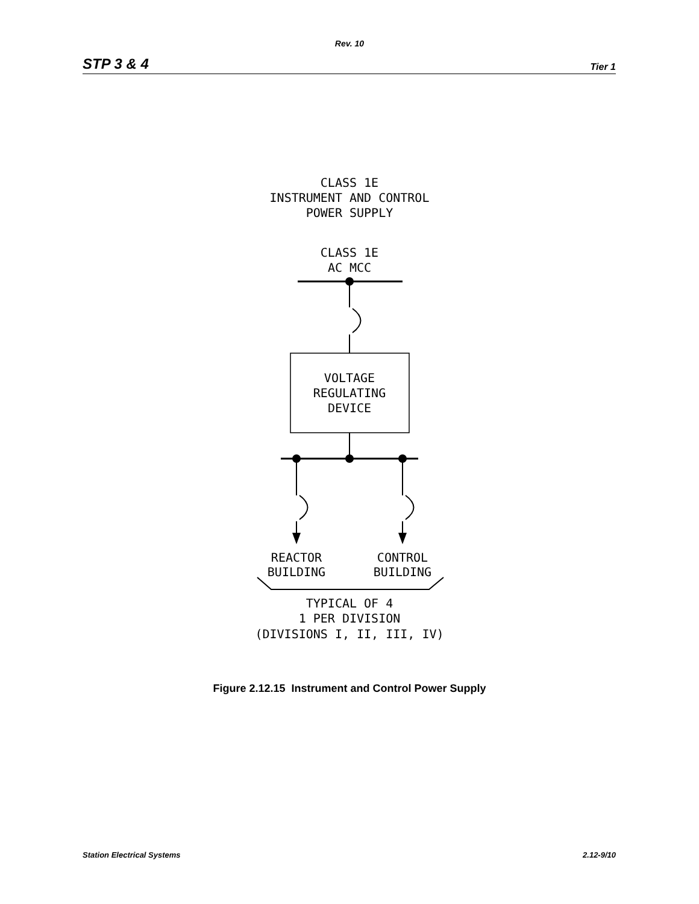Rev. 10
STP 3 & 4 Tier 1
CLASS 1E
INSTRUMENT AND CONTROL
POWER SUPPLY
CLASS 1E
AC MCC
VOLTAGE
REGULATING
DEVICE
REACTOR
BUILDING
CONTROL
BUILDING
TYPICAL OF 4
1 PER DIVISION
(DIVISIONS I, II, III, IV)
Figure 2.12.15 Instrument and Control Power Supply
Station Electrical Systems 2.12-9/10